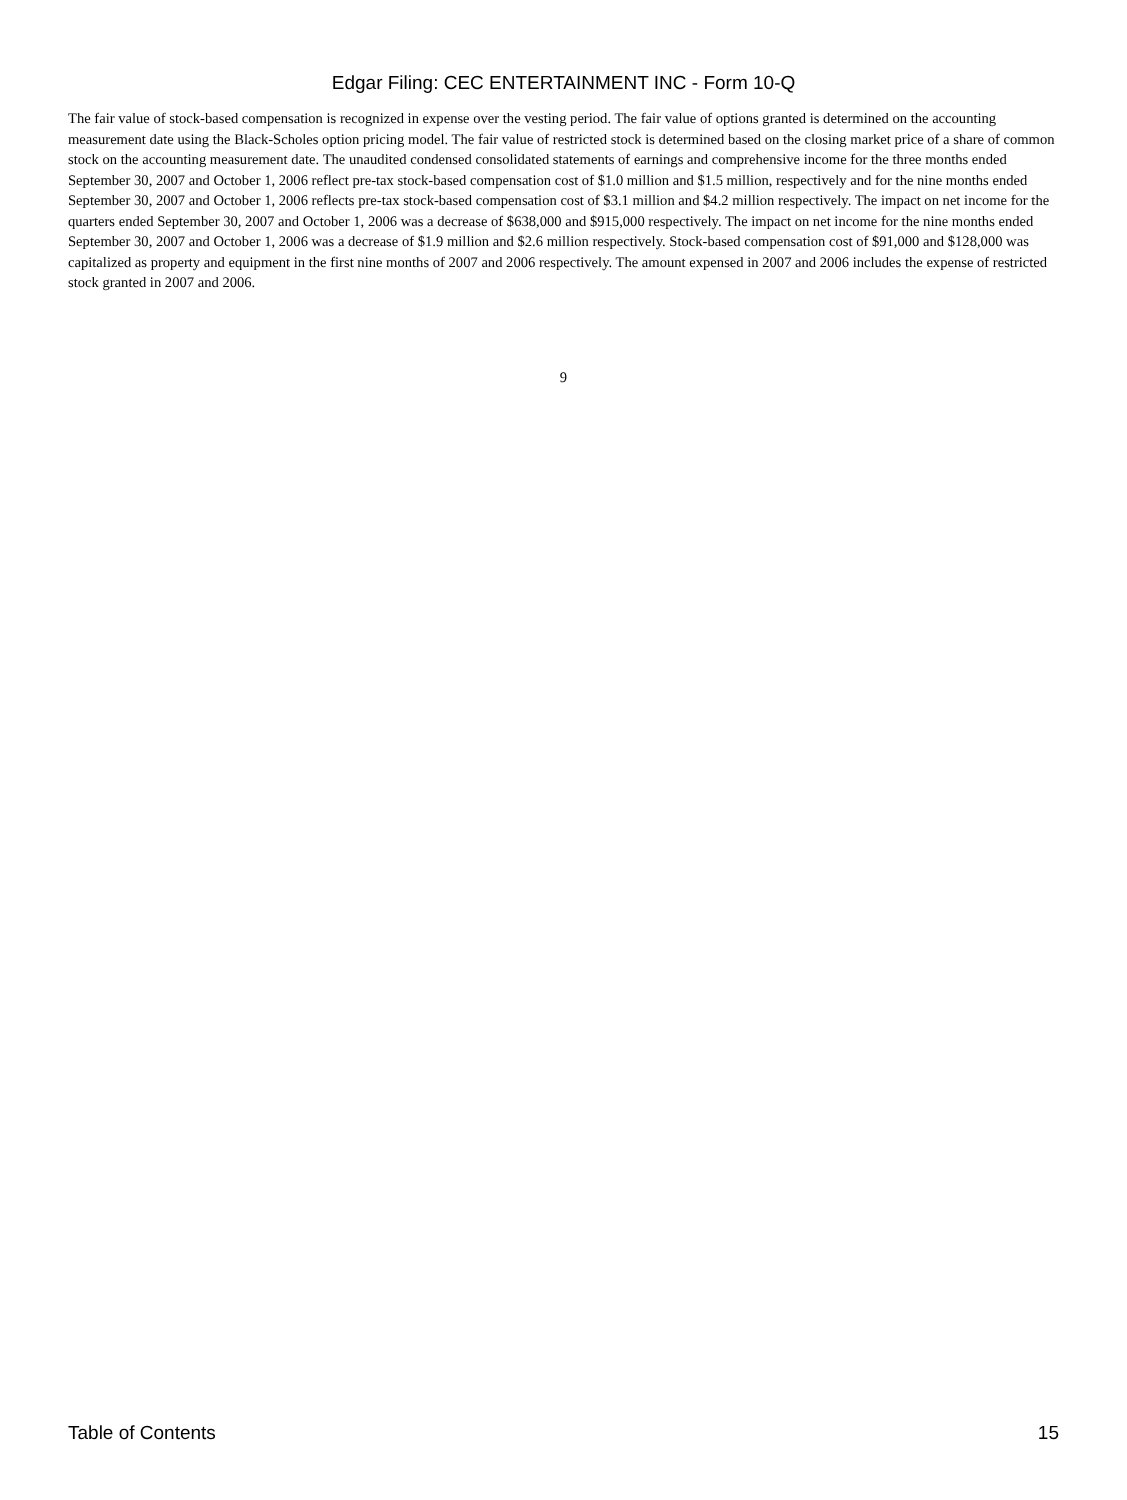Edgar Filing: CEC ENTERTAINMENT INC - Form 10-Q
The fair value of stock-based compensation is recognized in expense over the vesting period. The fair value of options granted is determined on the accounting measurement date using the Black-Scholes option pricing model. The fair value of restricted stock is determined based on the closing market price of a share of common stock on the accounting measurement date. The unaudited condensed consolidated statements of earnings and comprehensive income for the three months ended September 30, 2007 and October 1, 2006 reflect pre-tax stock-based compensation cost of $1.0 million and $1.5 million, respectively and for the nine months ended September 30, 2007 and October 1, 2006 reflects pre-tax stock-based compensation cost of $3.1 million and $4.2 million respectively. The impact on net income for the quarters ended September 30, 2007 and October 1, 2006 was a decrease of $638,000 and $915,000 respectively. The impact on net income for the nine months ended September 30, 2007 and October 1, 2006 was a decrease of $1.9 million and $2.6 million respectively. Stock-based compensation cost of $91,000 and $128,000 was capitalized as property and equipment in the first nine months of 2007 and 2006 respectively. The amount expensed in 2007 and 2006 includes the expense of restricted stock granted in 2007 and 2006.
9
Table of Contents 15